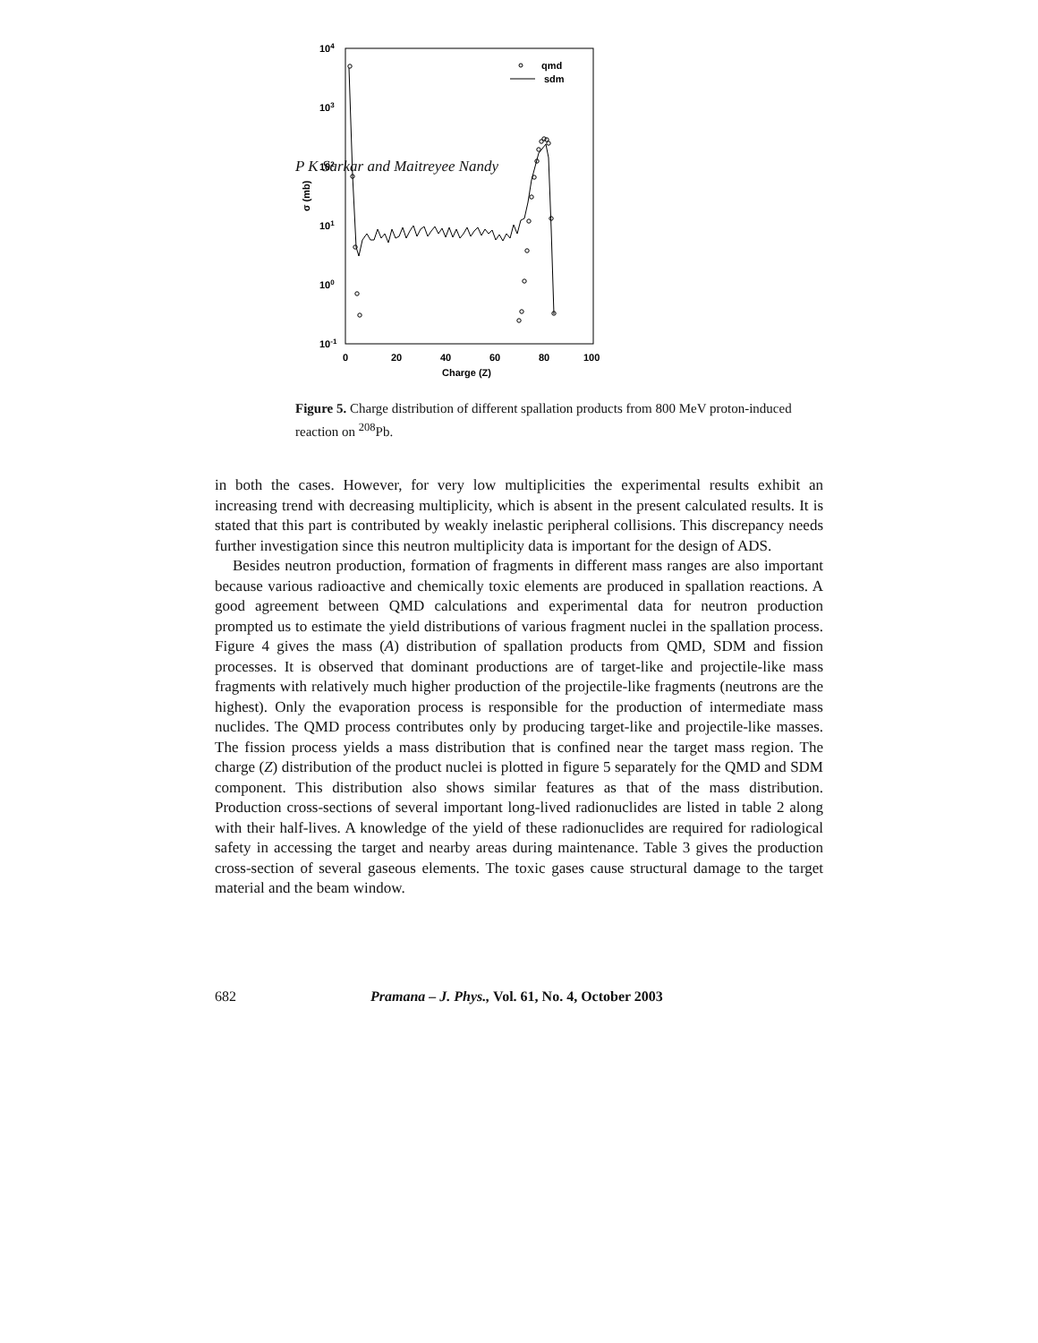P K Sarkar and Maitreyee Nandy
104
103
102
101
100
10-1
0
20
40
60
80
100
Charge (Z)
σ (mb)
qmd
sdm
Figure 5. Charge distribution of different spallation products from 800 MeV proton-induced reaction on <sup>208</sup>Pb.
in both the cases. However, for very low multiplicities the experimental results exhibit an increasing trend with decreasing multiplicity, which is absent in the present calculated results. It is stated that this part is contributed by weakly inelastic peripheral collisions. This discrepancy needs further investigation since this neutron multiplicity data is important for the design of ADS.
Besides neutron production, formation of fragments in different mass ranges are also important because various radioactive and chemically toxic elements are produced in spallation reactions. A good agreement between QMD calculations and experimental data for neutron production prompted us to estimate the yield distributions of various fragment nuclei in the spallation process. Figure 4 gives the mass (A) distribution of spallation products from QMD, SDM and fission processes. It is observed that dominant productions are of target-like and projectile-like mass fragments with relatively much higher production of the projectile-like fragments (neutrons are the highest). Only the evaporation process is responsible for the production of intermediate mass nuclides. The QMD process contributes only by producing target-like and projectile-like masses. The fission process yields a mass distribution that is confined near the target mass region. The charge (Z) distribution of the product nuclei is plotted in figure 5 separately for the QMD and SDM component. This distribution also shows similar features as that of the mass distribution. Production cross-sections of several important long-lived radionuclides are listed in table 2 along with their half-lives. A knowledge of the yield of these radionuclides are required for radiological safety in accessing the target and nearby areas during maintenance. Table 3 gives the production cross-section of several gaseous elements. The toxic gases cause structural damage to the target material and the beam window.
682 Pramana – J. Phys., Vol. 61, No. 4, October 2003